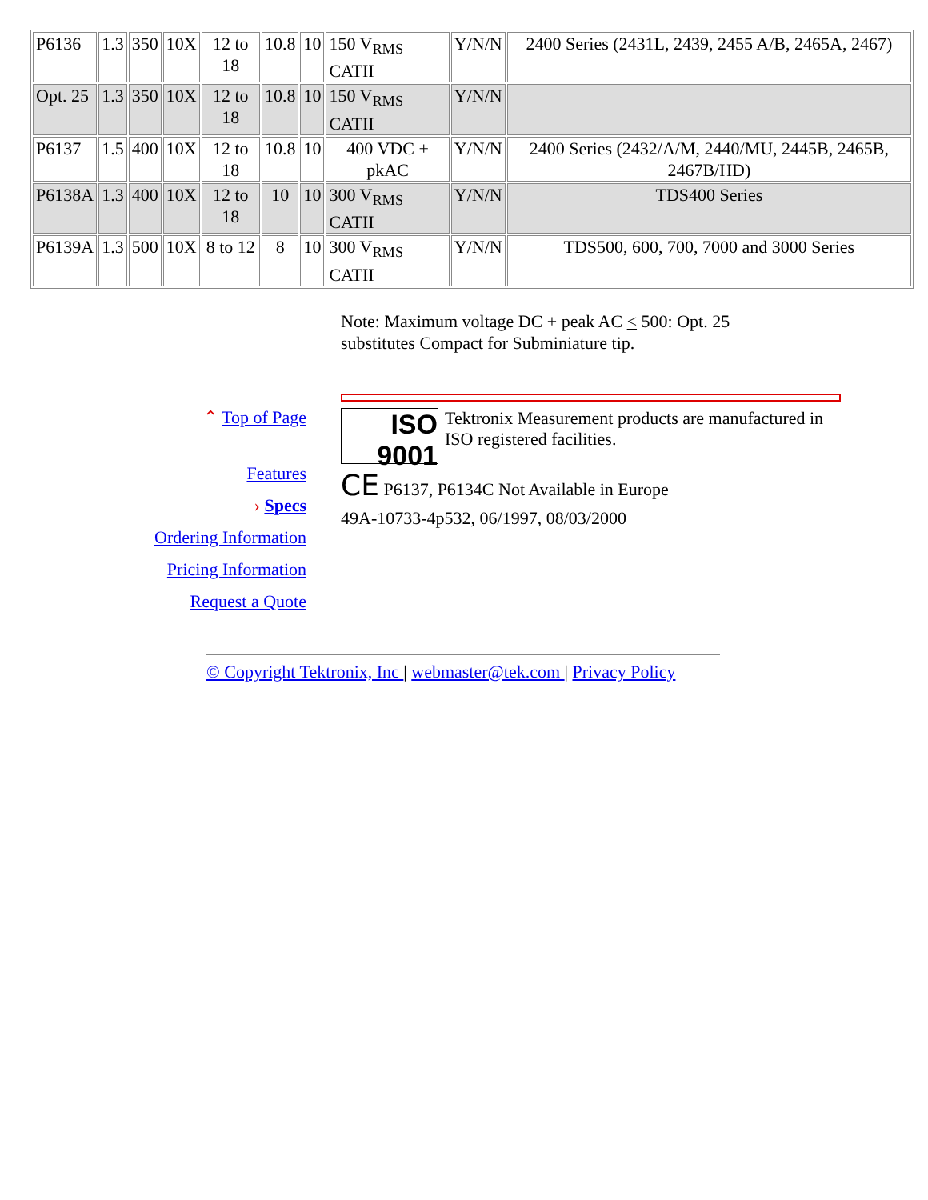| P6136 | 1.3 | 350 | 10X | 12 to 18 | 10.8 | 10 | 150 V<sub>RMS</sub> CATII | Y/N/N | 2400 Series (2431L, 2439, 2455 A/B, 2465A, 2467) |
| Opt. 25 | 1.3 | 350 | 10X | 12 to 18 | 10.8 | 10 | 150 V<sub>RMS</sub> CATII | Y/N/N | |
| P6137 | 1.5 | 400 | 10X | 12 to 18 | 10.8 | 10 | 400 VDC + pkAC | Y/N/N | 2400 Series (2432/A/M, 2440/MU, 2445B, 2465B, 2467B/HD) |
| P6138A | 1.3 | 400 | 10X | 12 to 18 | 10 | 10 | 300 V<sub>RMS</sub> CATII | Y/N/N | TDS400 Series |
| P6139A | 1.3 | 500 | 10X | 8 to 12 | 8 | 10 | 300 V<sub>RMS</sub> CATII | Y/N/N | TDS500, 600, 700, 7000 and 3000 Series |
Note: Maximum voltage DC + peak AC < 500: Opt. 25 substitutes Compact for Subminiature tip.
⌃ Top of Page
Features
› Specs
Ordering Information
Pricing Information
Request a Quote
ISO 9001 Tektronix Measurement products are manufactured in ISO registered facilities.
CE P6137, P6134C Not Available in Europe
49A-10733-4p532, 06/1997, 08/03/2000
© Copyright Tektronix, Inc | webmaster@tek.com | Privacy Policy